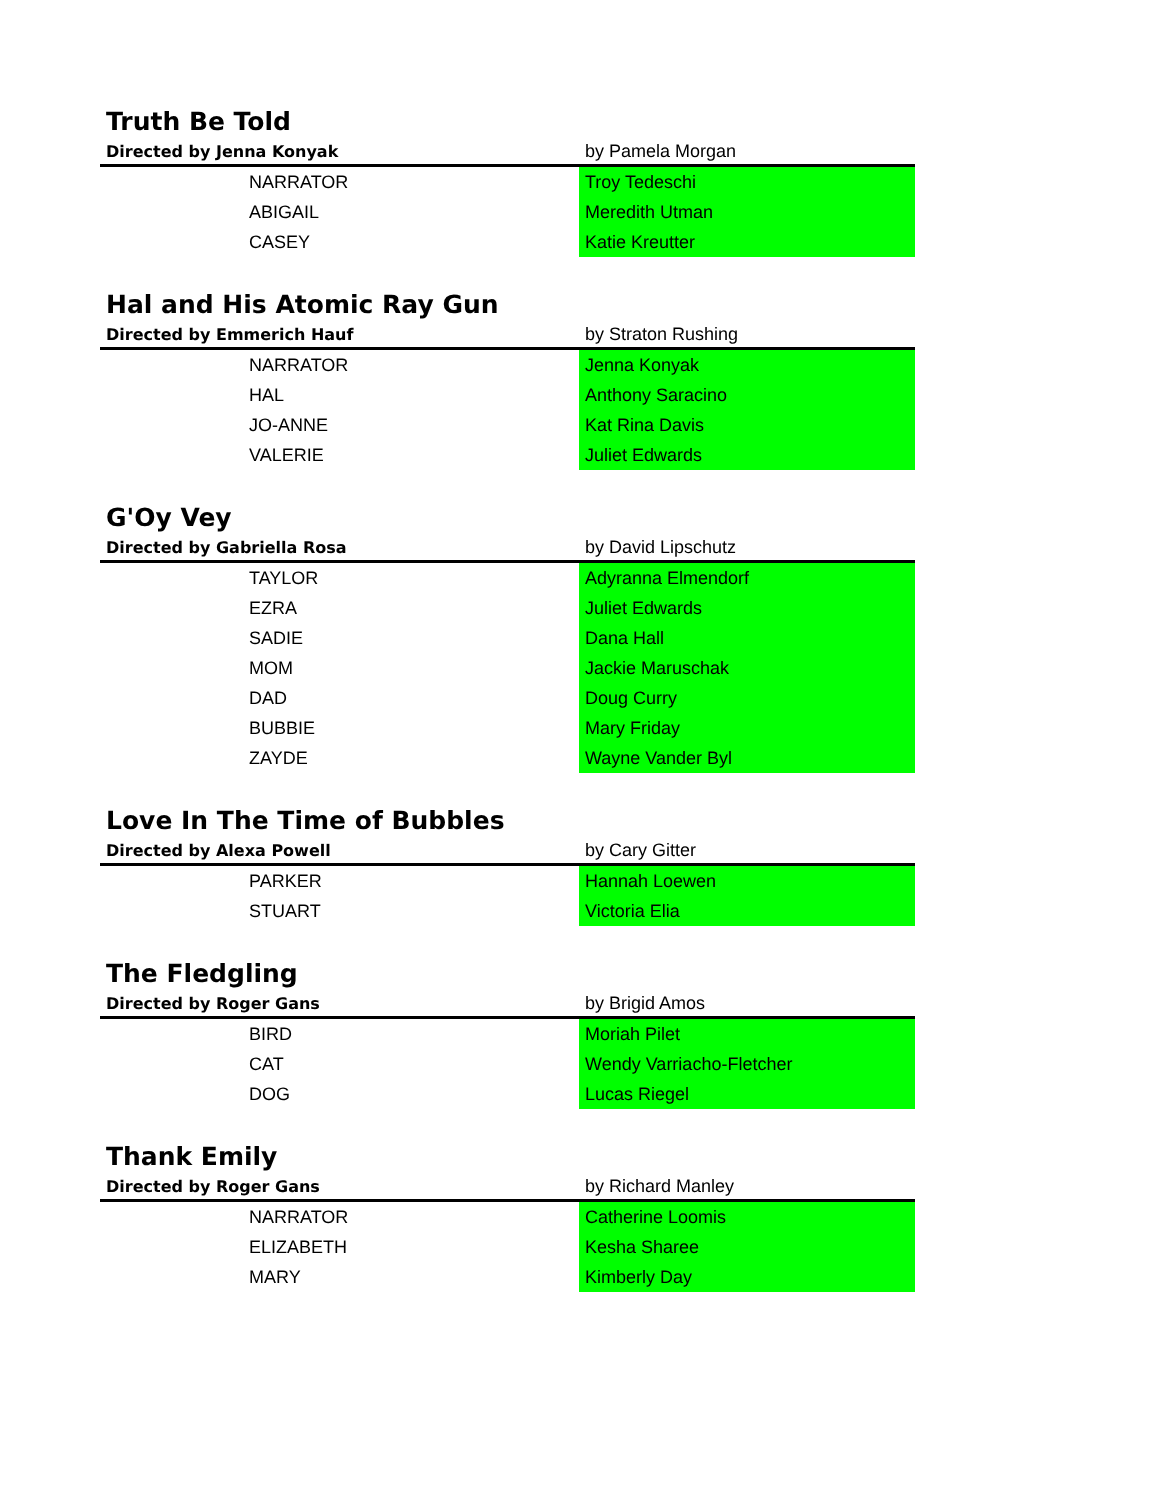Truth Be Told
| Directed by Jenna Konyak | by Pamela Morgan |
| NARRATOR | Troy Tedeschi |
| ABIGAIL | Meredith Utman |
| CASEY | Katie Kreutter |
Hal and His Atomic Ray Gun
| Directed by Emmerich Hauf | by Straton Rushing |
| NARRATOR | Jenna Konyak |
| HAL | Anthony Saracino |
| JO-ANNE | Kat Rina Davis |
| VALERIE | Juliet Edwards |
G'Oy Vey
| Directed by Gabriella Rosa | by David Lipschutz |
| TAYLOR | Adyranna Elmendorf |
| EZRA | Juliet Edwards |
| SADIE | Dana Hall |
| MOM | Jackie Maruschak |
| DAD | Doug Curry |
| BUBBIE | Mary Friday |
| ZAYDE | Wayne Vander Byl |
Love In The Time of Bubbles
| Directed by Alexa Powell | by Cary Gitter |
| PARKER | Hannah Loewen |
| STUART | Victoria Elia |
The Fledgling
| Directed by Roger Gans | by Brigid Amos |
| BIRD | Moriah Pilet |
| CAT | Wendy Varriacho-Fletcher |
| DOG | Lucas Riegel |
Thank Emily
| Directed by Roger Gans | by Richard Manley |
| NARRATOR | Catherine Loomis |
| ELIZABETH | Kesha Sharee |
| MARY | Kimberly Day |